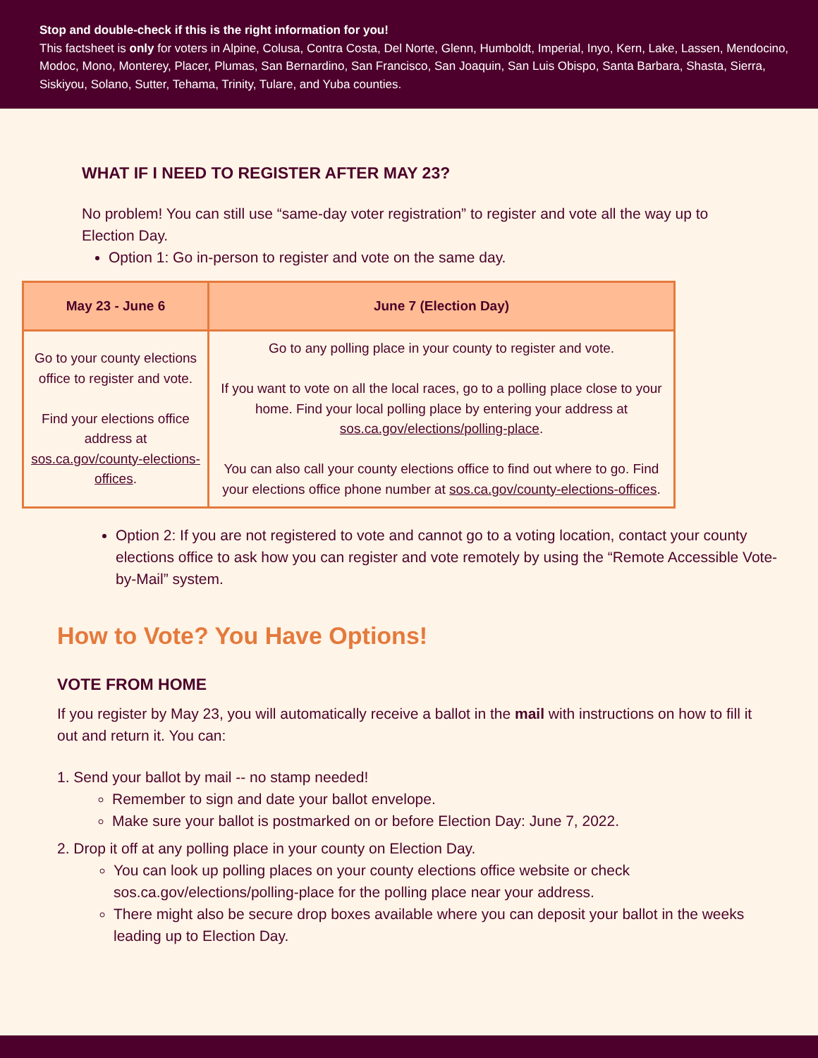Stop and double-check if this is the right information for you!
This factsheet is only for voters in Alpine, Colusa, Contra Costa, Del Norte, Glenn, Humboldt, Imperial, Inyo, Kern, Lake, Lassen, Mendocino, Modoc, Mono, Monterey, Placer, Plumas, San Bernardino, San Francisco, San Joaquin, San Luis Obispo, Santa Barbara, Shasta, Sierra, Siskiyou, Solano, Sutter, Tehama, Trinity, Tulare, and Yuba counties.
WHAT IF I NEED TO REGISTER AFTER MAY 23?
No problem! You can still use “same-day voter registration” to register and vote all the way up to Election Day.
Option 1: Go in-person to register and vote on the same day.
| May 23 - June 6 | June 7 (Election Day) |
| --- | --- |
| Go to your county elections office to register and vote. Find your elections office address at sos.ca.gov/county-elections-offices . | Go to any polling place in your county to register and vote. If you want to vote on all the local races, go to a polling place close to your home. Find your local polling place by entering your address at sos.ca.gov/elections/polling-place . You can also call your county elections office to find out where to go. Find your elections office phone number at sos.ca.gov/county-elections-offices . |
Option 2: If you are not registered to vote and cannot go to a voting location, contact your county elections office to ask how you can register and vote remotely by using the “Remote Accessible Vote-by-Mail” system.
How to Vote? You Have Options!
VOTE FROM HOME
If you register by May 23, you will automatically receive a ballot in the mail with instructions on how to fill it out and return it. You can:
1. Send your ballot by mail -- no stamp needed!
Remember to sign and date your ballot envelope.
Make sure your ballot is postmarked on or before Election Day: June 7, 2022.
2. Drop it off at any polling place in your county on Election Day.
You can look up polling places on your county elections office website or check sos.ca.gov/elections/polling-place for the polling place near your address.
There might also be secure drop boxes available where you can deposit your ballot in the weeks leading up to Election Day.